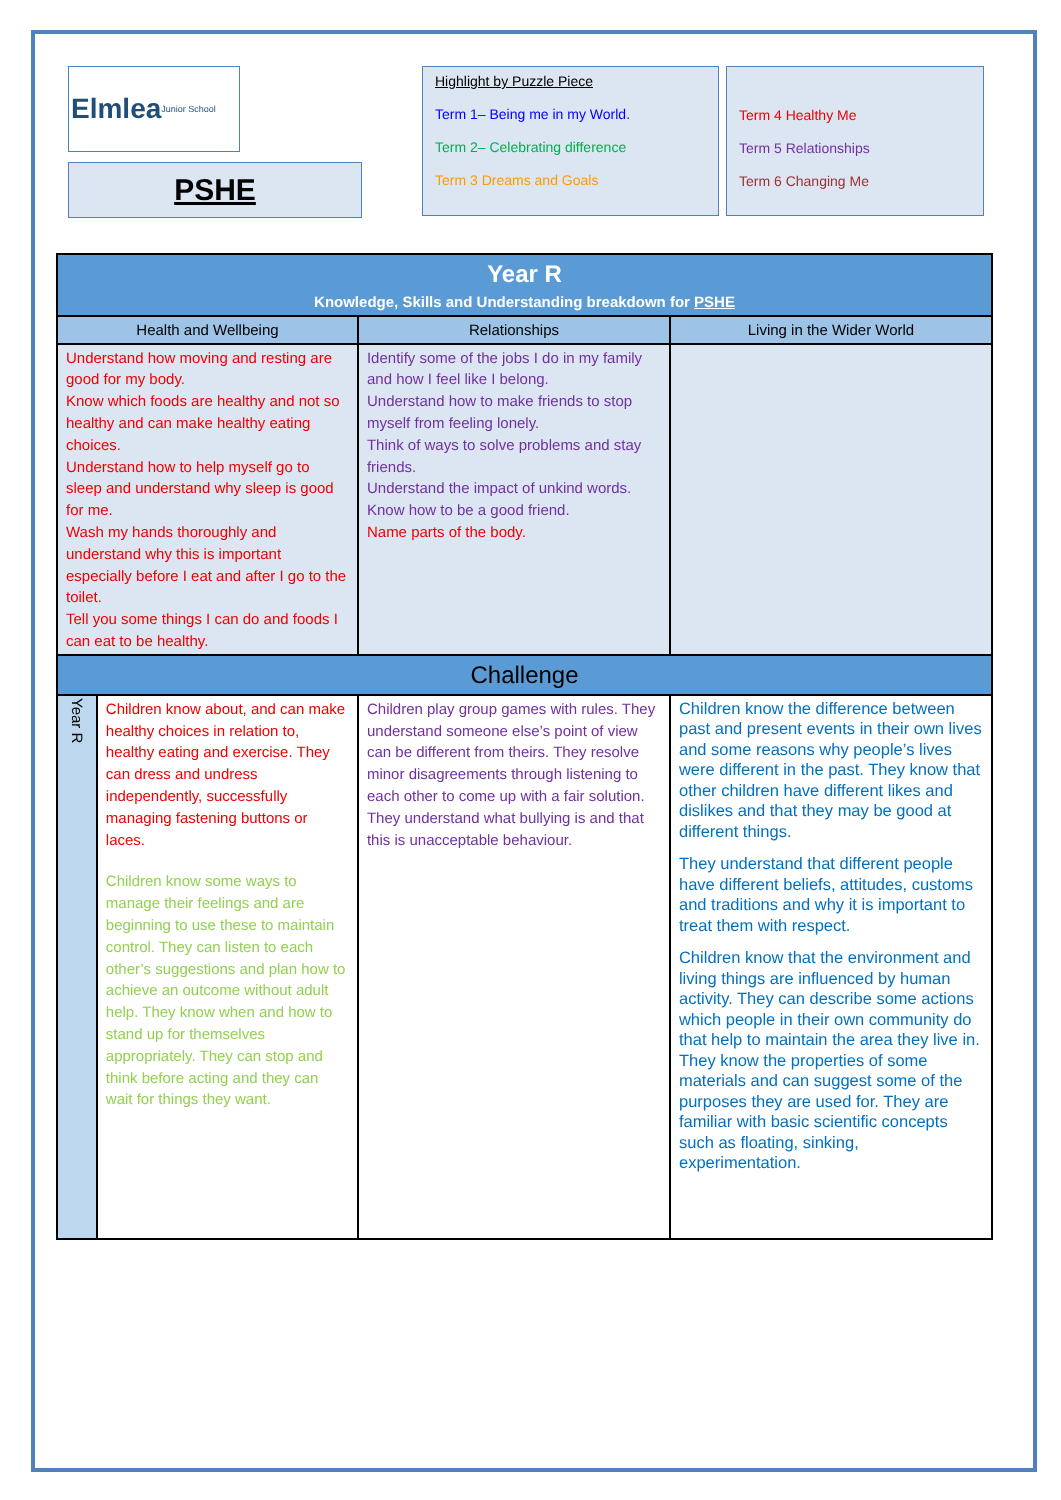Elmlea Junior School
PSHE
Highlight by Puzzle Piece
Term 1– Being me in my World.
Term 2– Celebrating difference
Term 3 Dreams and Goals
Term 4 Healthy Me
Term 5 Relationships
Term 6 Changing Me
| Year R Knowledge, Skills and Understanding breakdown for PSHE | | | |
| Health and Wellbeing | | Relationships | Living in the Wider World |
| Understand how moving and resting are good for my body. Know which foods are healthy and not so healthy and can make healthy eating choices. Understand how to help myself go to sleep and understand why sleep is good for me. Wash my hands thoroughly and understand why this is important especially before I eat and after I go to the toilet. Tell you some things I can do and foods I can eat to be healthy. | | Identify some of the jobs I do in my family and how I feel like I belong. Understand how to make friends to stop myself from feeling lonely. Think of ways to solve problems and stay friends. Understand the impact of unkind words. Know how to be a good friend. Name parts of the body. | |
| Challenge | | | |
| Year R | Children know about, and can make healthy choices in relation to, healthy eating and exercise. They can dress and undress independently, successfully managing fastening buttons or laces. Children know some ways to manage their feelings and are beginning to use these to maintain control. They can listen to each other’s suggestions and plan how to achieve an outcome without adult help. They know when and how to stand up for themselves appropriately. They can stop and think before acting and they can wait for things they want. | Children play group games with rules. They understand someone else’s point of view can be different from theirs. They resolve minor disagreements through listening to each other to come up with a fair solution. They understand what bullying is and that this is unacceptable behaviour. | Children know the difference between past and present events in their own lives and some reasons why people’s lives were different in the past. They know that other children have different likes and dislikes and that they may be good at different things. They understand that different people have different beliefs, attitudes, customs and traditions and why it is important to treat them with respect. Children know that the environment and living things are influenced by human activity. They can describe some actions which people in their own community do that help to maintain the area they live in. They know the properties of some materials and can suggest some of the purposes they are used for. They are familiar with basic scientific concepts such as floating, sinking, experimentation. |